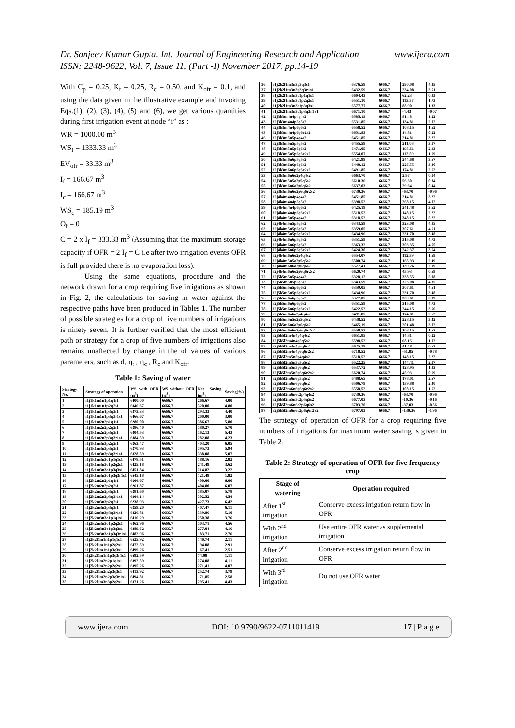www.ijera.com Dr. Sanjeev Kumar Gupta. Int. Journal of Engineering Research and Application
ISSN: 2248-9622, Vol. 7, Issue 11, (Part -I) November 2017, pp.14-19
With C<sub>p</sub> = 0.25, K<sub>f</sub> = 0.25, R<sub>c</sub> = 0.50, and K<sub>ofr</sub> = 0.1, and using the data given in the illustrative example and invoking Eqs.(1), (2), (3), (4), (5) and (6), we get various quantities during first irrigation event at node “i” as :
WR = 1000.00 m<sup>3</sup>
WS<sub>f</sub> = 1333.33 m<sup>3</sup>
EV<sub>ofr</sub> = 33.33 m<sup>3</sup>
I<sub>f</sub> = 166.67 m<sup>3</sup>
I<sub>c</sub> = 166.67 m<sup>3</sup>
WS<sub>c</sub> = 185.19 m<sup>3</sup>
O<sub>f</sub> = 0
C = 2 x I<sub>f</sub> = 333.33 m<sup>3</sup> (Assuming that the maximum storage capacity if OFR = 2 I<sub>f</sub> = C i.e after two irrigation events OFR is full provided there is no evaporation loss).
Using the same equations, procedure and the network drawn for a crop requiring five irrigations as shown in Fig. 2, the calculations for saving in water against the respective paths have been produced in Tables 1. The number of possible strategies for a crop of five numbers of irrigations is ninety seven. It is further verified that the most efficient path or strategy for a crop of five numbers of irrigations also remains unaffected by change in the of values of various parameters, such as d, η<sub>f</sub> , η<sub>c</sub> , R<sub>c</sub> and K<sub>ofr</sub>.
Table 1: Saving of water
| Strategy No. | Strategy of operation | WS with OFR (m<sup>3</sup>) | WS without OFR (m<sup>3</sup>) | Net Saving (m<sup>3</sup>) | Saving(%) |
| --- | --- | --- | --- | --- | --- |
| 1 | i1j1k1m1n1p1q1s1 | 6400.00 | 6666.7 | 266.67 | 4.00 |
| 2 | i1j1k1m1n1p2q2s1 | 6346.67 | 6666.7 | 320.00 | 4.80 |
| 3 | i1j1k1m1n1p3q3s1 | 6373.33 | 6666.7 | 293.33 | 4.40 |
| 4 | i1j1k1m1n1p3q3r1s1 | 6466.67 | 6666.7 | 200.00 | 3.00 |
| 5 | i1j1k1m2n2p1q1s1 | 6280.00 | 6666.7 | 386.67 | 5.80 |
| 6 | i1j1k1m2n2p2q2s1 | 6286.40 | 6666.7 | 380.27 | 5.70 |
| 7 | i1j1k1m2n2p3q3s1 | 6304.53 | 6666.7 | 362.13 | 5.43 |
| 8 | i1j1k1m2n2p3q3r1s1 | 6384.59 | 6666.7 | 282.08 | 4.23 |
| 9 | i1j1k1m3n3p2q2s1 | 6263.47 | 6666.7 | 403.20 | 6.05 |
| 10 | i1j1k1m3n3p3q3s1 | 6270.93 | 6666.7 | 395.73 | 5.94 |
| 11 | i1j1k1m3n3p3q3r1s1 | 6328.59 | 6666.7 | 338.08 | 5.07 |
| 12 | i1j1k1m3n3o1p1q1s1 | 6478.51 | 6666.7 | 188.16 | 2.82 |
| 13 | i1j1k1m3n3o1p2q2s1 | 6425.18 | 6666.7 | 241.49 | 3.62 |
| 14 | i1j1k1m3n3o1p3q3s1 | 6451.84 | 6666.7 | 214.82 | 3.22 |
| 15 | i1j1k1m3n3o1p3q3r1s1 | 6545.18 | 6666.7 | 121.49 | 1.82 |
| 16 | i1j2k2m2n2p1q1s1 | 6266.67 | 6666.7 | 400.00 | 6.00 |
| 17 | i1j2k2m2n2p2q2s1 | 6261.87 | 6666.7 | 404.80 | 6.07 |
| 18 | i1j2k2m2n2p3q3s1 | 6281.60 | 6666.7 | 385.07 | 5.78 |
| 19 | i1j2k2m2n2p3q3r1s1 | 6364.14 | 6666.7 | 302.52 | 4.54 |
| 20 | i1j2k2m3n3p2q2s1 | 6238.93 | 6666.7 | 427.73 | 6.42 |
| 21 | i1j2k2m3n3p3q3s1 | 6259.20 | 6666.7 | 407.47 | 6.11 |
| 22 | i1j2k2m3n3p3q3r1s1 | 6326.81 | 6666.7 | 339.86 | 5.10 |
| 23 | i1j2k2m3n3o1p1q1s1 | 6416.29 | 6666.7 | 250.38 | 3.76 |
| 24 | i1j2k2m3n3o1p2q2s1 | 6362.96 | 6666.7 | 303.71 | 4.56 |
| 25 | i1j2k2m3n3o1p3q3s1 | 6389.62 | 6666.7 | 277.04 | 4.16 |
| 26 | i1j2k2m3n3o1p3q3r1s1 | 6482.96 | 6666.7 | 183.71 | 2.76 |
| 27 | i1j2k2l1m1n1p1q1s1 | 6525.92 | 6666.7 | 140.74 | 2.11 |
| 28 | i1j2k2l1m1n1p2q2s1 | 6472.59 | 6666.7 | 194.08 | 2.91 |
| 29 | i1j2k2l1m1n1p3q3s1 | 6499.26 | 6666.7 | 167.41 | 2.51 |
| 30 | i1j2k2l1m1n1p3q3r1s1 | 6592.59 | 6666.7 | 74.08 | 1.11 |
| 31 | i1j2k2l1m2n2p1q1s1 | 6392.59 | 6666.7 | 274.08 | 4.11 |
| 32 | i1j2k2l1m2n2p2q2s1 | 6395.26 | 6666.7 | 271.41 | 4.07 |
| 33 | i1j2k2l1m2n2p3q3s1 | 6413.92 | 6666.7 | 252.74 | 3.79 |
| 34 | i1j2k2l1m2n2p3q3r1s1 | 6494.81 | 6666.7 | 171.85 | 2.58 |
| 35 | i1j2k2l1m3n3p2q2s1 | 6371.26 | 6666.7 | 295.41 | 4.43 |
| 36 | i1j2k2l1m3n3p3q3s1 | 6376.59 | 6666.7 | 290.08 | 4.35 |
| 37 | i1j2k2l1m3n3p3q3r1s1 | 6432.59 | 6666.7 | 234.08 | 3.51 |
| 38 | i1j2k2l1m3n3o1p1q1s1 | 6604.43 | 6666.7 | 62.23 | 0.93 |
| 39 | i1j2k2l1m3n3o1p2q2s1 | 6551.10 | 6666.7 | 115.57 | 1.73 |
| 40 | i1j2k2l1m3n3o1p3q3s1 | 6577.77 | 6666.7 | 88.90 | 1.33 |
| 41 | i1j2k2l1m3n3o1p3q3r1 s1 | 6671.10 | 6666.7 | -4.43 | -0.07 |
| 42 | i2j3k3m4n4p4q4s2 | 6585.19 | 6666.7 | 81.48 | 1.22 |
| 43 | i2j3k3m4n4p5q5s2 | 6531.85 | 6666.7 | 134.81 | 2.02 |
| 44 | i2j3k3m4n4p6q6s2 | 6558.52 | 6666.7 | 108.15 | 1.62 |
| 45 | i2j3k3m4n4p6q6r2s2 | 6651.85 | 6666.7 | 14.81 | 0.22 |
| 46 | i2j3k3m5n5p4q4s2 | 6451.85 | 6666.7 | 214.81 | 3.22 |
| 47 | i2j3k3m5n5p5q5s2 | 6455.59 | 6666.7 | 211.08 | 3.17 |
| 48 | i2j3k3m5n5p6q6s2 | 6471.05 | 6666.7 | 195.61 | 2.93 |
| 49 | i2j3k3m5n5p6q6r2s2 | 6554.07 | 6666.7 | 112.59 | 1.69 |
| 50 | i2j3k3m6n6p5q5s2 | 6421.99 | 6666.7 | 244.68 | 3.67 |
| 51 | i2j3k3m6n6p6q6s2 | 6440.12 | 6666.7 | 226.55 | 3.40 |
| 52 | i2j3k3m6n6p6q6r2s2 | 6491.85 | 6666.7 | 174.81 | 2.62 |
| 53 | i2j3k3m6n6o2p4q4s2 | 6663.70 | 6666.7 | 2.97 | 0.04 |
| 54 | i2j3k3m5n5o2p5q5s2 | 6610.36 | 6666.7 | 56.30 | 0.84 |
| 55 | i2j3k3m6n6o2p6q6s2 | 6637.03 | 6666.7 | 29.64 | 0.44 |
| 56 | i2j3k3m6n6o2p6q6r2s2 | 6730.36 | 6666.7 | -63.70 | -0.96 |
| 57 | i2j4k4m4n4p4q4s2 | 6451.85 | 6666.7 | 214.81 | 3.22 |
| 58 | i2j4k4m4n4p5q5s2 | 6398.52 | 6666.7 | 268.15 | 4.02 |
| 59 | i2j4k4m4n4p6q6s2 | 6425.19 | 6666.7 | 241.48 | 3.62 |
| 60 | i2j4k4m4n4p6q6r2s2 | 6518.52 | 6666.7 | 148.15 | 2.22 |
| 61 | i2j4k4m5n5p4q4s2 | 6318.52 | 6666.7 | 348.15 | 5.22 |
| 62 | i2j4k4m5n5p5q5s2 | 6343.59 | 6666.7 | 323.08 | 4.85 |
| 63 | i2j4k4m5n5p6q6s2 | 6359.05 | 6666.7 | 307.61 | 4.61 |
| 64 | i2j4k4m5n5p6q6r2s2 | 6434.96 | 6666.7 | 231.70 | 3.48 |
| 65 | i2j4k4m6n6p5q5s2 | 6351.59 | 6666.7 | 315.08 | 4.73 |
| 66 | i2j4k4m6n6p6q6s2 | 6363.32 | 6666.7 | 303.35 | 4.55 |
| 67 | i2j4k4m6n6p6q6r2s2 | 6424.30 | 6666.7 | 242.37 | 3.64 |
| 68 | i2j4k4m6n6o2p4q4s2 | 6554.07 | 6666.7 | 112.59 | 1.69 |
| 69 | i2j4k4m5n5o2p5q5s2 | 6500.74 | 6666.7 | 165.93 | 2.49 |
| 70 | i2j4k4m6n6o2p6q6s2 | 6527.41 | 6666.7 | 139.26 | 2.09 |
| 71 | i2j4k4m6n6o2p6q6r2s2 | 6620.74 | 6666.7 | 45.93 | 0.69 |
| 72 | i2j5k5m5n5p4q4s2 | 6328.12 | 6666.7 | 338.55 | 5.08 |
| 73 | i2j5k5m5n5p5q5s2 | 6343.59 | 6666.7 | 323.08 | 4.85 |
| 74 | i2j5k5m5n5p6q6s2 | 6359.05 | 6666.7 | 307.61 | 4.61 |
| 75 | i2j5k5m5n5p6q6r2s2 | 6434.96 | 6666.7 | 231.70 | 3.48 |
| 76 | i2j5k5m6n6p5q5s2 | 6327.05 | 6666.7 | 339.61 | 5.09 |
| 77 | i2j5k5m6n6p6q6s2 | 6351.59 | 6666.7 | 315.08 | 4.73 |
| 78 | i2j5k5m6n6p6q6r2s2 | 6422.52 | 6666.7 | 244.15 | 3.66 |
| 79 | i2j5k5m6n6o2p4q4s2 | 6491.85 | 6666.7 | 174.81 | 2.62 |
| 80 | i2j5k5m5n5o2p5q5s2 | 6438.52 | 6666.7 | 228.15 | 3.42 |
| 81 | i2j5k5m6n6o2p6q6s2 | 6465.19 | 6666.7 | 201.48 | 3.02 |
| 82 | i2j5k5m6n6o2p6q6r2s2 | 6558.52 | 6666.7 | 108.15 | 1.62 |
| 83 | i2j5k5l2m4n4p4q4s2 | 6651.85 | 6666.7 | 14.81 | 0.22 |
| 84 | i2j5k5l2m4n4p5q5s2 | 6598.52 | 6666.7 | 68.15 | 1.02 |
| 85 | i2j5k5l2m4n4p6q6s2 | 6625.19 | 6666.7 | 41.48 | 0.62 |
| 86 | i2j5k5l2m4n4p6q6r2s2 | 6718.52 | 6666.7 | -51.85 | -0.78 |
| 87 | i2j5k5l2m5n5p4q4s2 | 6518.52 | 6666.7 | 148.15 | 2.22 |
| 88 | i2j5k5l2m5n5p5q5s2 | 6522.25 | 6666.7 | 144.41 | 2.17 |
| 89 | i2j5k5l2m5n5p6q6s2 | 6537.72 | 6666.7 | 128.95 | 1.93 |
| 90 | i2j5k5l2m5n5p6q6r2s2 | 6620.74 | 6666.7 | 45.93 | 0.69 |
| 91 | i2j5k5l2m6n6p5q5s2 | 6488.65 | 6666.7 | 178.01 | 2.67 |
| 92 | i2j5k5l2m6n6p6q6s2 | 6506.79 | 6666.7 | 159.88 | 2.40 |
| 93 | i2j5k5l2m6n6p6q6r2s2 | 6558.52 | 6666.7 | 108.15 | 1.62 |
| 94 | i2j5k5l2m6n6o2p4q4s2 | 6730.36 | 6666.7 | -63.70 | -0.96 |
| 95 | i2j5k5l2m5n5o2p5q5s2 | 6677.03 | 6666.7 | -10.36 | -0.16 |
| 96 | i2j5k5l2m6n6o2p6q6s2 | 6703.70 | 6666.7 | -37.03 | -0.56 |
| 97 | i2j5k5l2m6n6o2p6q6r2 s2 | 6797.03 | 6666.7 | -130.36 | -1.96 |
The strategy of operation of OFR for a crop requiring five numbers of irrigations for maximum water saving is given in Table 2.
Table 2: Strategy of operation of OFR for five frequency crop
| Stage of watering | Operation required |
| --- | --- |
| After 1<sup>st</sup> irrigation | Conserve excess irrigation return flow in OFR |
| With 2<sup>nd</sup> irrigation | Use entire OFR water as supplemental irrigation |
| After 2<sup>nd</sup> irrigation | Conserve excess irrigation return flow in OFR |
| With 3<sup>rd</sup> irrigation | Do not use OFR water |
www.ijera.com DOI: 10.9790/9622-0711011419 17 | P a g e